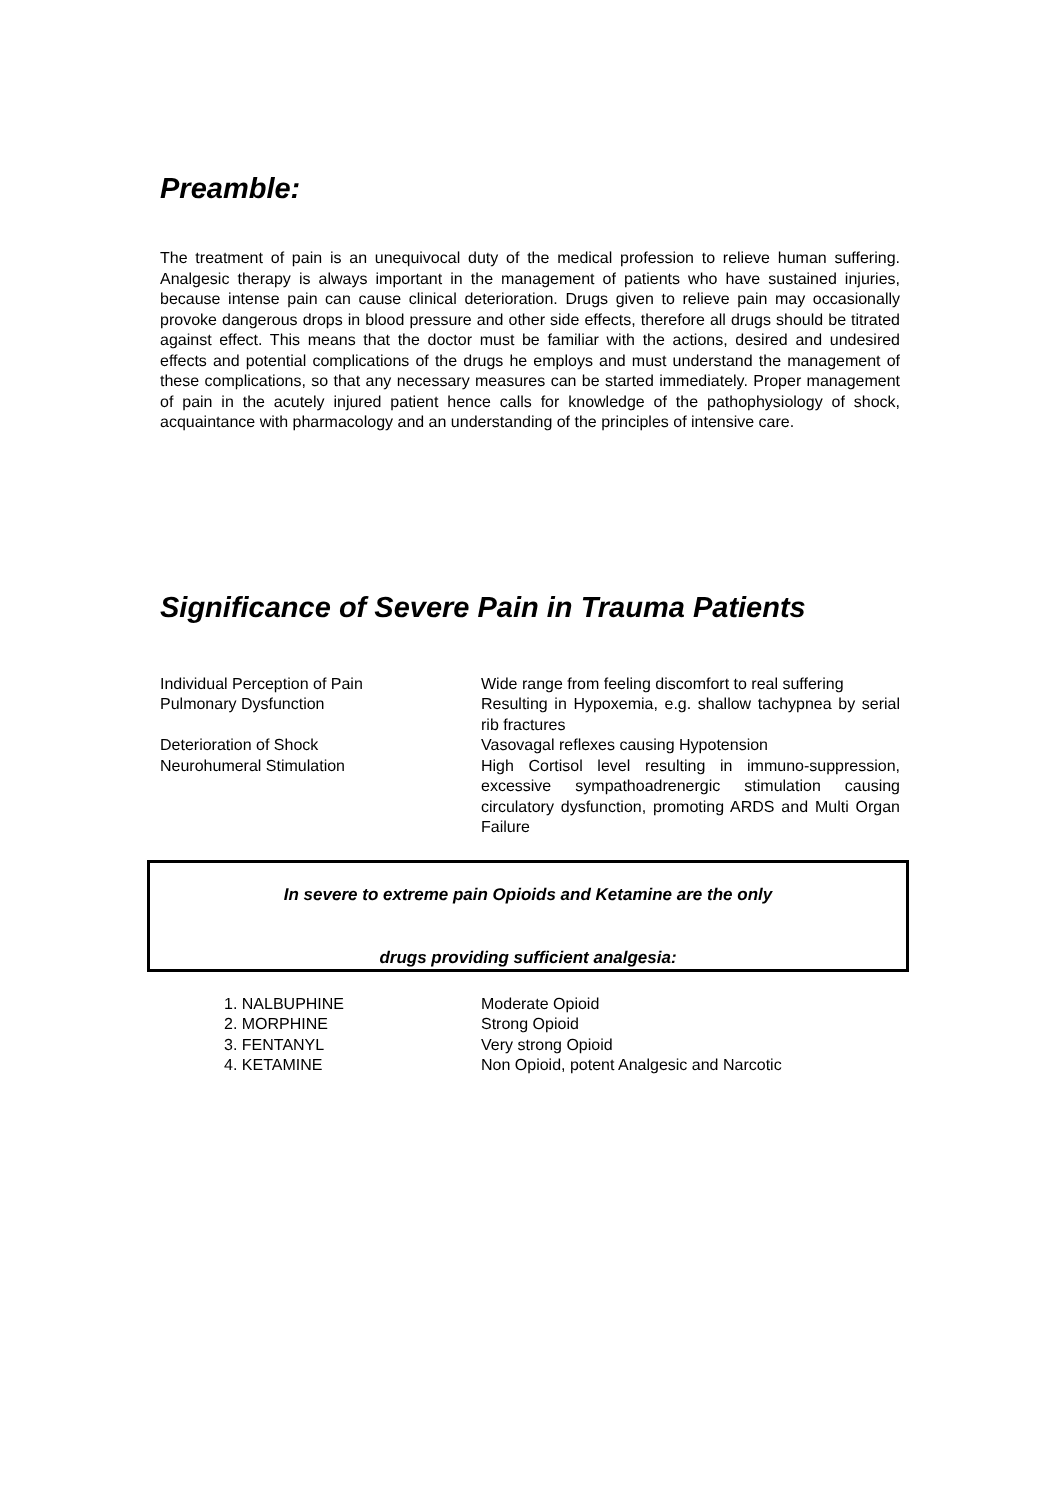Preamble:
The treatment of pain is an unequivocal duty of the medical profession to relieve human suffering. Analgesic therapy is always important in the management of patients who have sustained injuries, because intense pain can cause clinical deterioration. Drugs given to relieve pain may occasionally provoke dangerous drops in blood pressure and other side effects, therefore all drugs should be titrated against effect. This means that the doctor must be familiar with the actions, desired and undesired effects and potential complications of the drugs he employs and must understand the management of these complications, so that any necessary measures can be started immediately. Proper management of pain in the acutely injured patient hence calls for knowledge of the pathophysiology of shock, acquaintance with pharmacology and an understanding of the principles of intensive care.
Significance of Severe Pain in Trauma Patients
| Individual Perception of Pain | Wide range from feeling discomfort to real suffering |
| Pulmonary Dysfunction | Resulting in Hypoxemia, e.g. shallow tachypnea by serial rib fractures |
| Deterioration of Shock | Vasovagal reflexes causing Hypotension |
| Neurohumeral Stimulation | High Cortisol level resulting in immuno-suppression, excessive sympathoadrenergic stimulation causing circulatory dysfunction, promoting ARDS and Multi Organ Failure |
In severe to extreme pain Opioids and Ketamine are the only
drugs providing sufficient analgesia:
| | 1. NALBUPHINE | Moderate Opioid |
| | 2. MORPHINE | Strong Opioid |
| | 3. FENTANYL | Very strong Opioid |
| | 4. KETAMINE | Non Opioid, potent Analgesic and Narcotic |